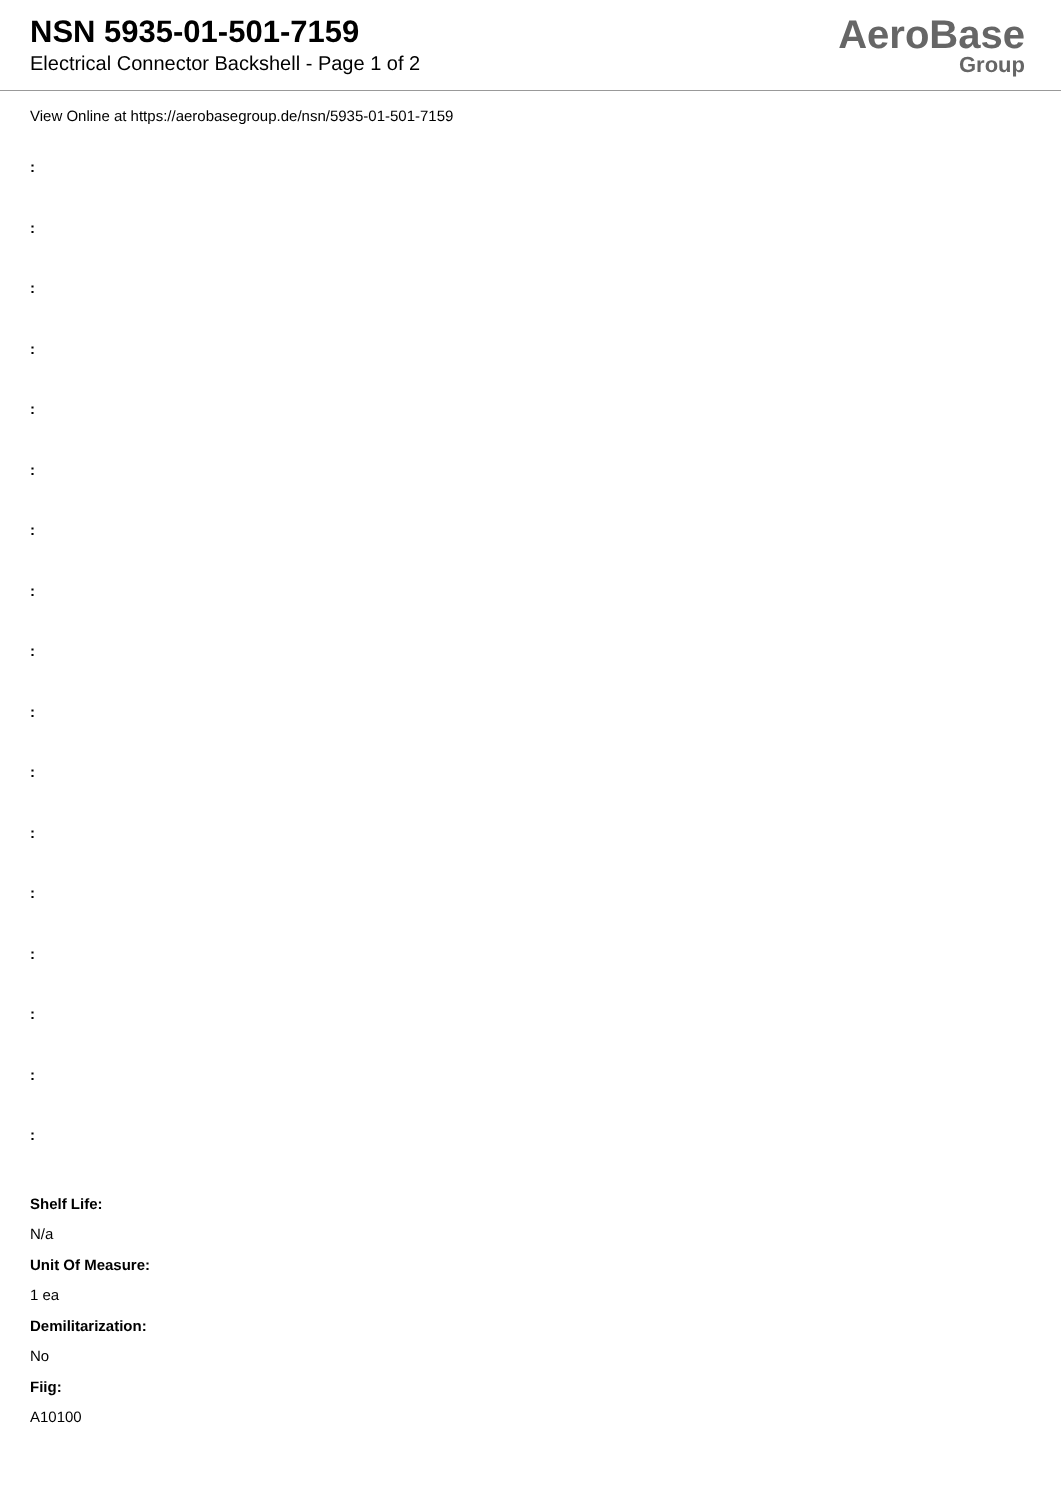NSN 5935-01-501-7159
Electrical Connector Backshell - Page 1 of 2
AeroBase
Group
View Online at https://aerobasegroup.de/nsn/5935-01-501-7159
:
:
:
:
:
:
:
:
:
:
:
:
:
:
:
:
:
Shelf Life:
N/a
Unit Of Measure:
1 ea
Demilitarization:
No
Fiig:
A10100